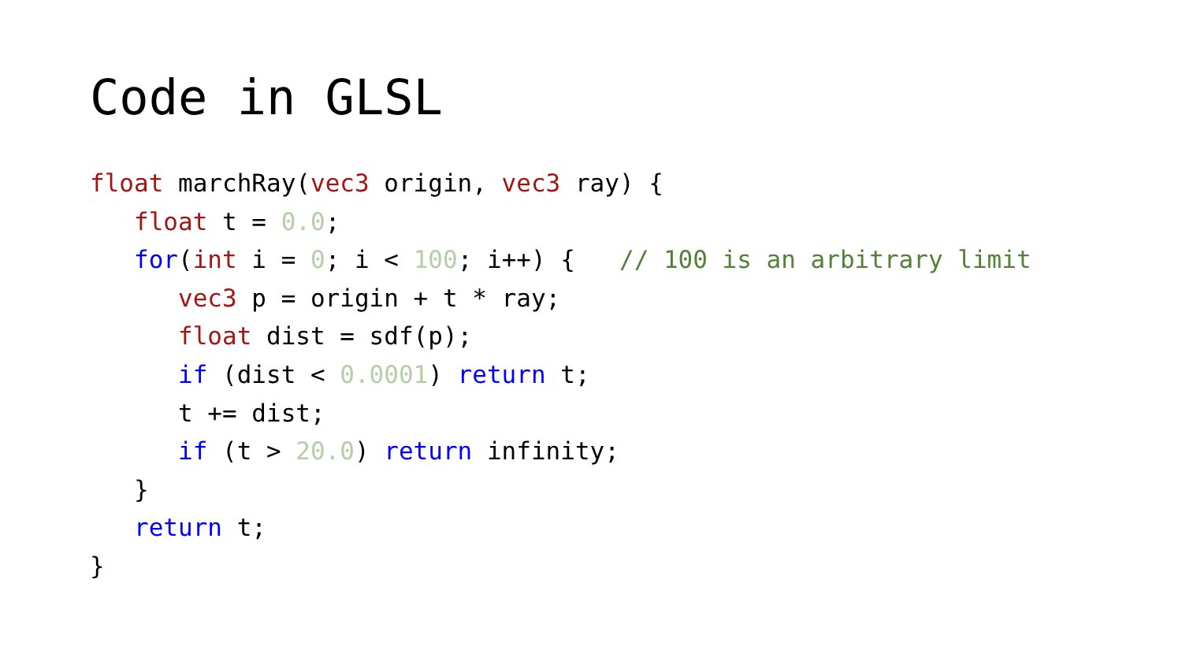Code in GLSL
float marchRay(vec3 origin, vec3 ray) {
   float t = 0.0;
   for(int i = 0; i < 100; i++) {   // 100 is an arbitrary limit
      vec3 p = origin + t * ray;
      float dist = sdf(p);
      if (dist < 0.0001) return t;
      t += dist;
      if (t > 20.0) return infinity;
   }
   return t;
}